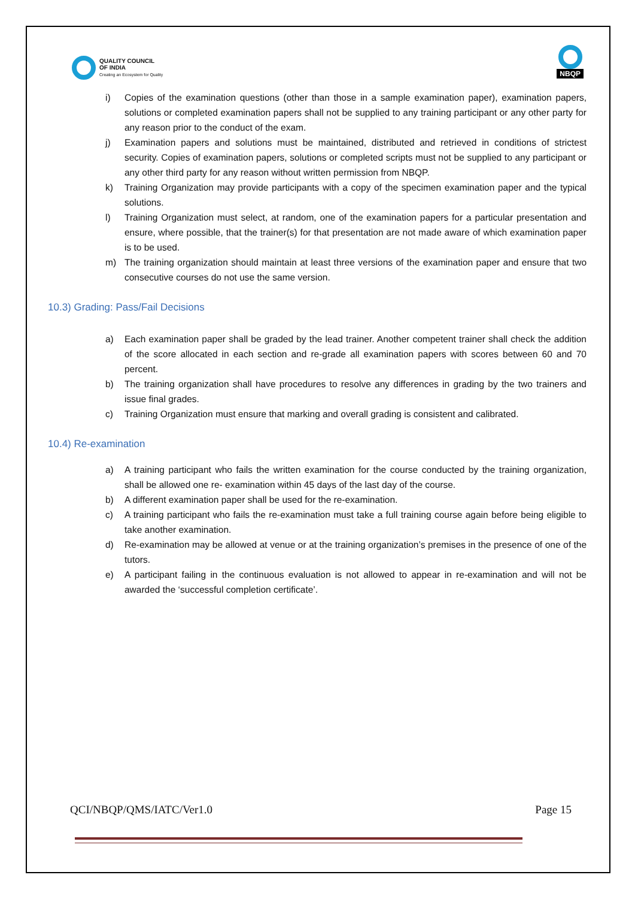QUALITY COUNCIL
OF INDIA
Creating an Ecosystem for Quality
NBQP
i) Copies of the examination questions (other than those in a sample examination paper), examination papers, solutions or completed examination papers shall not be supplied to any training participant or any other party for any reason prior to the conduct of the exam.
j) Examination papers and solutions must be maintained, distributed and retrieved in conditions of strictest security. Copies of examination papers, solutions or completed scripts must not be supplied to any participant or any other third party for any reason without written permission from NBQP.
k) Training Organization may provide participants with a copy of the specimen examination paper and the typical solutions.
l) Training Organization must select, at random, one of the examination papers for a particular presentation and ensure, where possible, that the trainer(s) for that presentation are not made aware of which examination paper is to be used.
m) The training organization should maintain at least three versions of the examination paper and ensure that two consecutive courses do not use the same version.
10.3) Grading: Pass/Fail Decisions
a) Each examination paper shall be graded by the lead trainer. Another competent trainer shall check the addition of the score allocated in each section and re-grade all examination papers with scores between 60 and 70 percent.
b) The training organization shall have procedures to resolve any differences in grading by the two trainers and issue final grades.
c) Training Organization must ensure that marking and overall grading is consistent and calibrated.
10.4) Re-examination
a) A training participant who fails the written examination for the course conducted by the training organization, shall be allowed one re- examination within 45 days of the last day of the course.
b) A different examination paper shall be used for the re-examination.
c) A training participant who fails the re-examination must take a full training course again before being eligible to take another examination.
d) Re-examination may be allowed at venue or at the training organization’s premises in the presence of one of the tutors.
e) A participant failing in the continuous evaluation is not allowed to appear in re-examination and will not be awarded the ‘successful completion certificate’.
QCI/NBQP/QMS/IATC/Ver1.0 Page 15